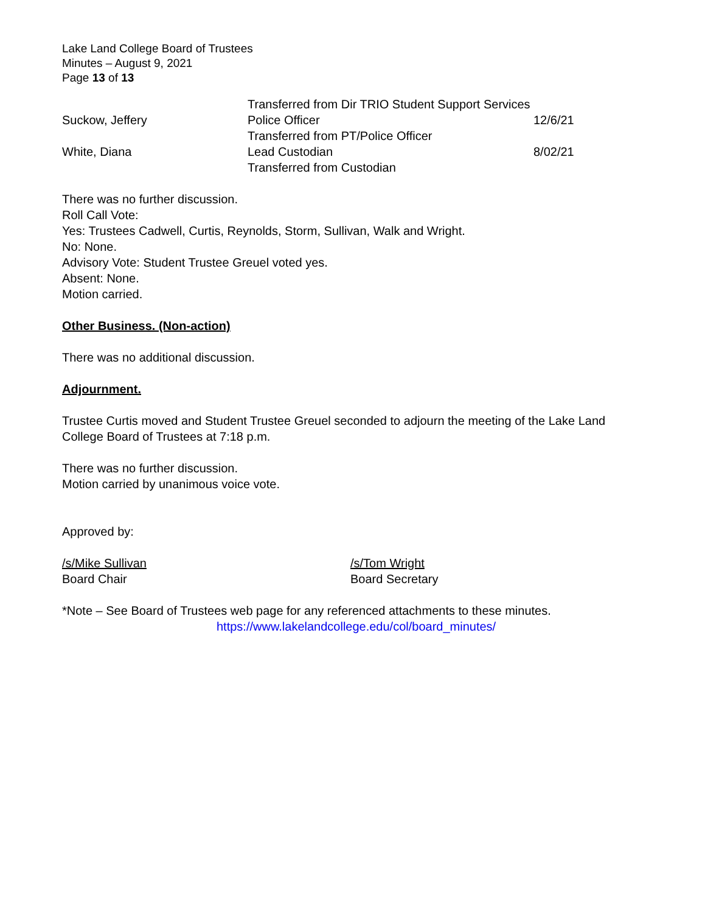Lake Land College Board of Trustees
Minutes – August 9, 2021
Page 13 of 13
| | Transferred from Dir TRIO Student Support Services | |
| Suckow, Jeffery | Police Officer | 12/6/21 |
| | Transferred from PT/Police Officer | |
| White, Diana | Lead Custodian | 8/02/21 |
| | Transferred from Custodian | |
There was no further discussion.
Roll Call Vote:
Yes: Trustees Cadwell, Curtis, Reynolds, Storm, Sullivan, Walk and Wright.
No: None.
Advisory Vote: Student Trustee Greuel voted yes.
Absent: None.
Motion carried.
Other Business. (Non-action)
There was no additional discussion.
Adjournment.
Trustee Curtis moved and Student Trustee Greuel seconded to adjourn the meeting of the Lake Land College Board of Trustees at 7:18 p.m.
There was no further discussion.
Motion carried by unanimous voice vote.
Approved by:
/s/Mike Sullivan
Board Chair
/s/Tom Wright
Board Secretary
*Note – See Board of Trustees web page for any referenced attachments to these minutes.
https://www.lakelandcollege.edu/col/board_minutes/